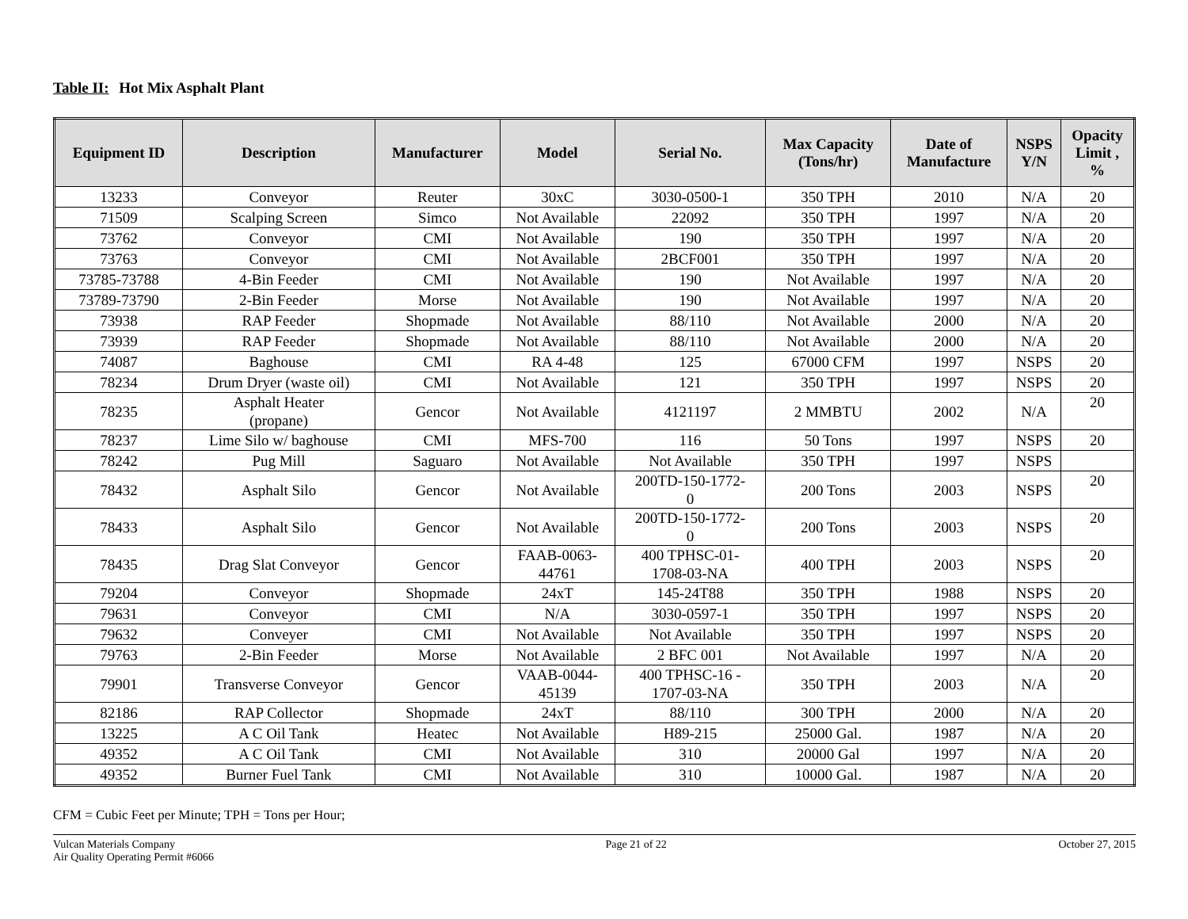Table II: Hot Mix Asphalt Plant
| Equipment ID | Description | Manufacturer | Model | Serial No. | Max Capacity (Tons/hr) | Date of Manufacture | NSPS Y/N | Opacity Limit , % |
| --- | --- | --- | --- | --- | --- | --- | --- | --- |
| 13233 | Conveyor | Reuter | 30xC | 3030-0500-1 | 350 TPH | 2010 | N/A | 20 |
| 71509 | Scalping Screen | Simco | Not Available | 22092 | 350 TPH | 1997 | N/A | 20 |
| 73762 | Conveyor | CMI | Not Available | 190 | 350 TPH | 1997 | N/A | 20 |
| 73763 | Conveyor | CMI | Not Available | 2BCF001 | 350 TPH | 1997 | N/A | 20 |
| 73785-73788 | 4-Bin Feeder | CMI | Not Available | 190 | Not Available | 1997 | N/A | 20 |
| 73789-73790 | 2-Bin Feeder | Morse | Not Available | 190 | Not Available | 1997 | N/A | 20 |
| 73938 | RAP Feeder | Shopmade | Not Available | 88/110 | Not Available | 2000 | N/A | 20 |
| 73939 | RAP Feeder | Shopmade | Not Available | 88/110 | Not Available | 2000 | N/A | 20 |
| 74087 | Baghouse | CMI | RA 4-48 | 125 | 67000 CFM | 1997 | NSPS | 20 |
| 78234 | Drum Dryer (waste oil) | CMI | Not Available | 121 | 350 TPH | 1997 | NSPS | 20 |
| 78235 | Asphalt Heater (propane) | Gencor | Not Available | 4121197 | 2 MMBTU | 2002 | N/A | 20 |
| 78237 | Lime Silo w/ baghouse | CMI | MFS-700 | 116 | 50 Tons | 1997 | NSPS | 20 |
| 78242 | Pug Mill | Saguaro | Not Available | Not Available | 350 TPH | 1997 | NSPS | |
| 78432 | Asphalt Silo | Gencor | Not Available | 200TD-150-1772- 0 | 200 Tons | 2003 | NSPS | 20 |
| 78433 | Asphalt Silo | Gencor | Not Available | 200TD-150-1772- 0 | 200 Tons | 2003 | NSPS | 20 |
| 78435 | Drag Slat Conveyor | Gencor | FAAB-0063- 44761 | 400 TPHSC-01- 1708-03-NA | 400 TPH | 2003 | NSPS | 20 |
| 79204 | Conveyor | Shopmade | 24xT | 145-24T88 | 350 TPH | 1988 | NSPS | 20 |
| 79631 | Conveyor | CMI | N/A | 3030-0597-1 | 350 TPH | 1997 | NSPS | 20 |
| 79632 | Conveyer | CMI | Not Available | Not Available | 350 TPH | 1997 | NSPS | 20 |
| 79763 | 2-Bin Feeder | Morse | Not Available | 2 BFC 001 | Not Available | 1997 | N/A | 20 |
| 79901 | Transverse Conveyor | Gencor | VAAB-0044- 45139 | 400 TPHSC-16 - 1707-03-NA | 350 TPH | 2003 | N/A | 20 |
| 82186 | RAP Collector | Shopmade | 24xT | 88/110 | 300 TPH | 2000 | N/A | 20 |
| 13225 | A C Oil Tank | Heatec | Not Available | H89-215 | 25000 Gal. | 1987 | N/A | 20 |
| 49352 | A C Oil Tank | CMI | Not Available | 310 | 20000 Gal | 1997 | N/A | 20 |
| 49352 | Burner Fuel Tank | CMI | Not Available | 310 | 10000 Gal. | 1987 | N/A | 20 |
CFM = Cubic Feet per Minute; TPH = Tons per Hour;
Vulcan Materials Company
Air Quality Operating Permit #6066
Page 21 of 22 October 27, 2015